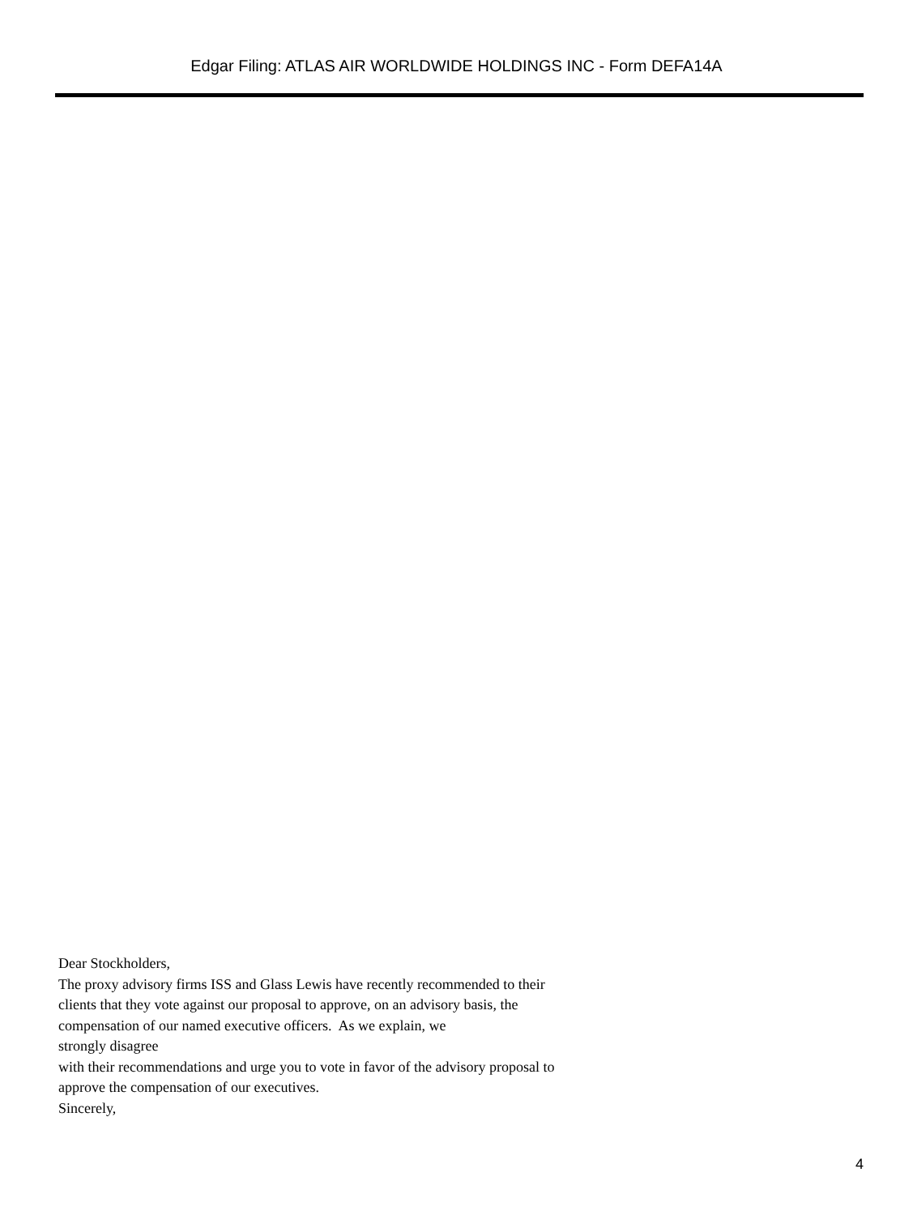Edgar Filing: ATLAS AIR WORLDWIDE HOLDINGS INC - Form DEFA14A
Dear Stockholders,
The proxy advisory firms ISS and Glass Lewis have recently recommended to their
clients that they vote against our proposal to approve, on an advisory basis, the
compensation of our named executive officers. As we explain, we
strongly disagree
with their recommendations and urge you to vote in favor of the advisory proposal to
approve the compensation of our executives.
Sincerely,
4